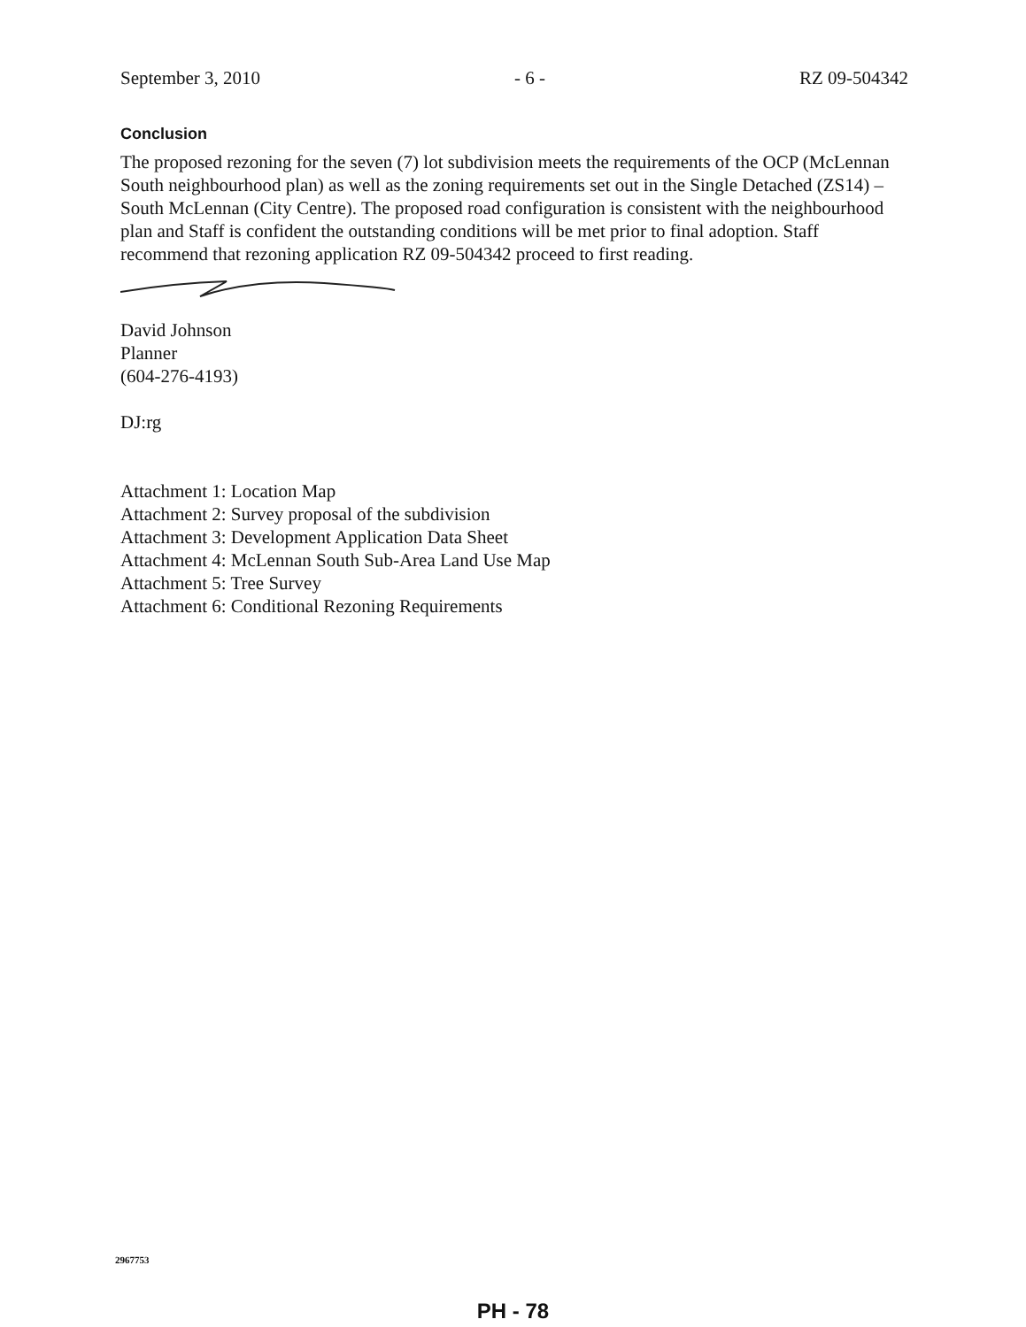September 3, 2010 - 6 - RZ 09-504342
Conclusion
The proposed rezoning for the seven (7) lot subdivision meets the requirements of the OCP (McLennan South neighbourhood plan) as well as the zoning requirements set out in the Single Detached (ZS14) – South McLennan (City Centre). The proposed road configuration is consistent with the neighbourhood plan and Staff is confident the outstanding conditions will be met prior to final adoption. Staff recommend that rezoning application RZ 09-504342 proceed to first reading.
David Johnson
Planner
(604-276-4193)
DJ:rg
Attachment 1: Location Map
Attachment 2: Survey proposal of the subdivision
Attachment 3: Development Application Data Sheet
Attachment 4: McLennan South Sub-Area Land Use Map
Attachment 5: Tree Survey
Attachment 6: Conditional Rezoning Requirements
2967753
PH - 78